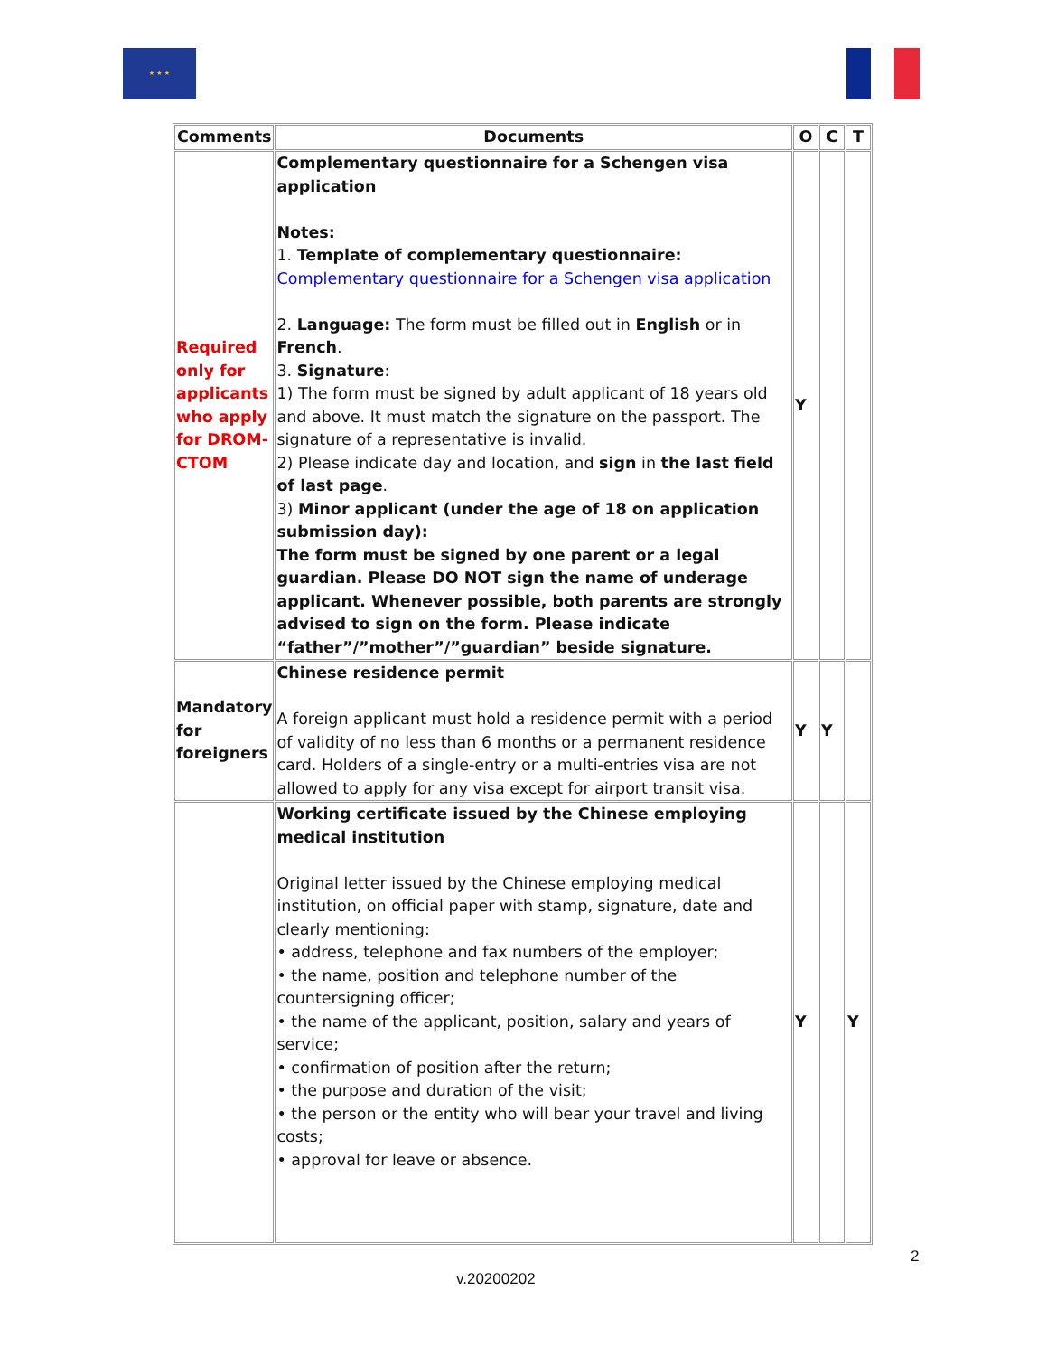★ ★ ★
| Comments | Documents | O | C | T |
| --- | --- | --- | --- | --- |
| Required only for applicants who apply for DROM-CTOM | Complementary questionnaire for a Schengen visa application Notes: 1. Template of complementary questionnaire: Complementary questionnaire for a Schengen visa application 2. Language: The form must be filled out in English or in French . 3. Signature : 1) The form must be signed by adult applicant of 18 years old and above. It must match the signature on the passport. The signature of a representative is invalid. 2) Please indicate day and location, and sign in the last field of last page . 3) Minor applicant (under the age of 18 on application submission day): The form must be signed by one parent or a legal guardian. Please DO NOT sign the name of underage applicant. Whenever possible, both parents are strongly advised to sign on the form. Please indicate “father”/”mother”/”guardian” beside signature. | Y | | |
| Mandatory for foreigners | Chinese residence permit A foreign applicant must hold a residence permit with a period of validity of no less than 6 months or a permanent residence card. Holders of a single-entry or a multi-entries visa are not allowed to apply for any visa except for airport transit visa. | Y | Y | |
| | Working certificate issued by the Chinese employing medical institution Original letter issued by the Chinese employing medical institution, on official paper with stamp, signature, date and clearly mentioning: • address, telephone and fax numbers of the employer; • the name, position and telephone number of the countersigning officer; • the name of the applicant, position, salary and years of service; • confirmation of position after the return; • the purpose and duration of the visit; • the person or the entity who will bear your travel and living costs; • approval for leave or absence. | Y | | Y |
2
v.20200202